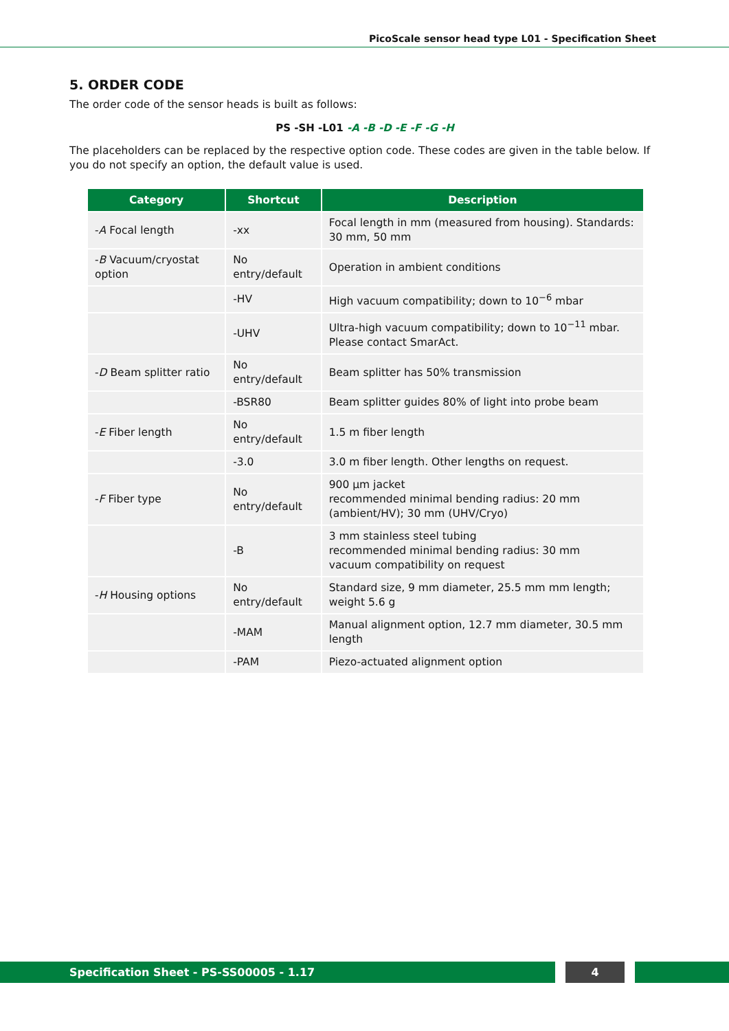PicoScale sensor head type L01 - Specification Sheet
5. ORDER CODE
The order code of the sensor heads is built as follows:
PS -SH -L01 -A -B -D -E -F -G -H
The placeholders can be replaced by the respective option code. These codes are given in the table below. If you do not specify an option, the default value is used.
| Category | Shortcut | Description |
| --- | --- | --- |
| - A Focal length | -xx | Focal length in mm (measured from housing). Standards: 30 mm, 50 mm |
| - B Vacuum/cryostat option | No entry/default | Operation in ambient conditions |
| | -HV | High vacuum compatibility; down to 10<sup>−6</sup> mbar |
| | -UHV | Ultra-high vacuum compatibility; down to 10<sup>−11</sup> mbar. Please contact SmarAct. |
| - D Beam splitter ratio | No entry/default | Beam splitter has 50% transmission |
| | -BSR80 | Beam splitter guides 80% of light into probe beam |
| - E Fiber length | No entry/default | 1.5 m fiber length |
| | -3.0 | 3.0 m fiber length. Other lengths on request. |
| - F Fiber type | No entry/default | 900 µm jacket recommended minimal bending radius: 20 mm (ambient/HV); 30 mm (UHV/Cryo) |
| | -B | 3 mm stainless steel tubing recommended minimal bending radius: 30 mm vacuum compatibility on request |
| - H Housing options | No entry/default | Standard size, 9 mm diameter, 25.5 mm mm length; weight 5.6 g |
| | -MAM | Manual alignment option, 12.7 mm diameter, 30.5 mm length |
| | -PAM | Piezo-actuated alignment option |
Specification Sheet - PS-SS00005 - 1.17 4